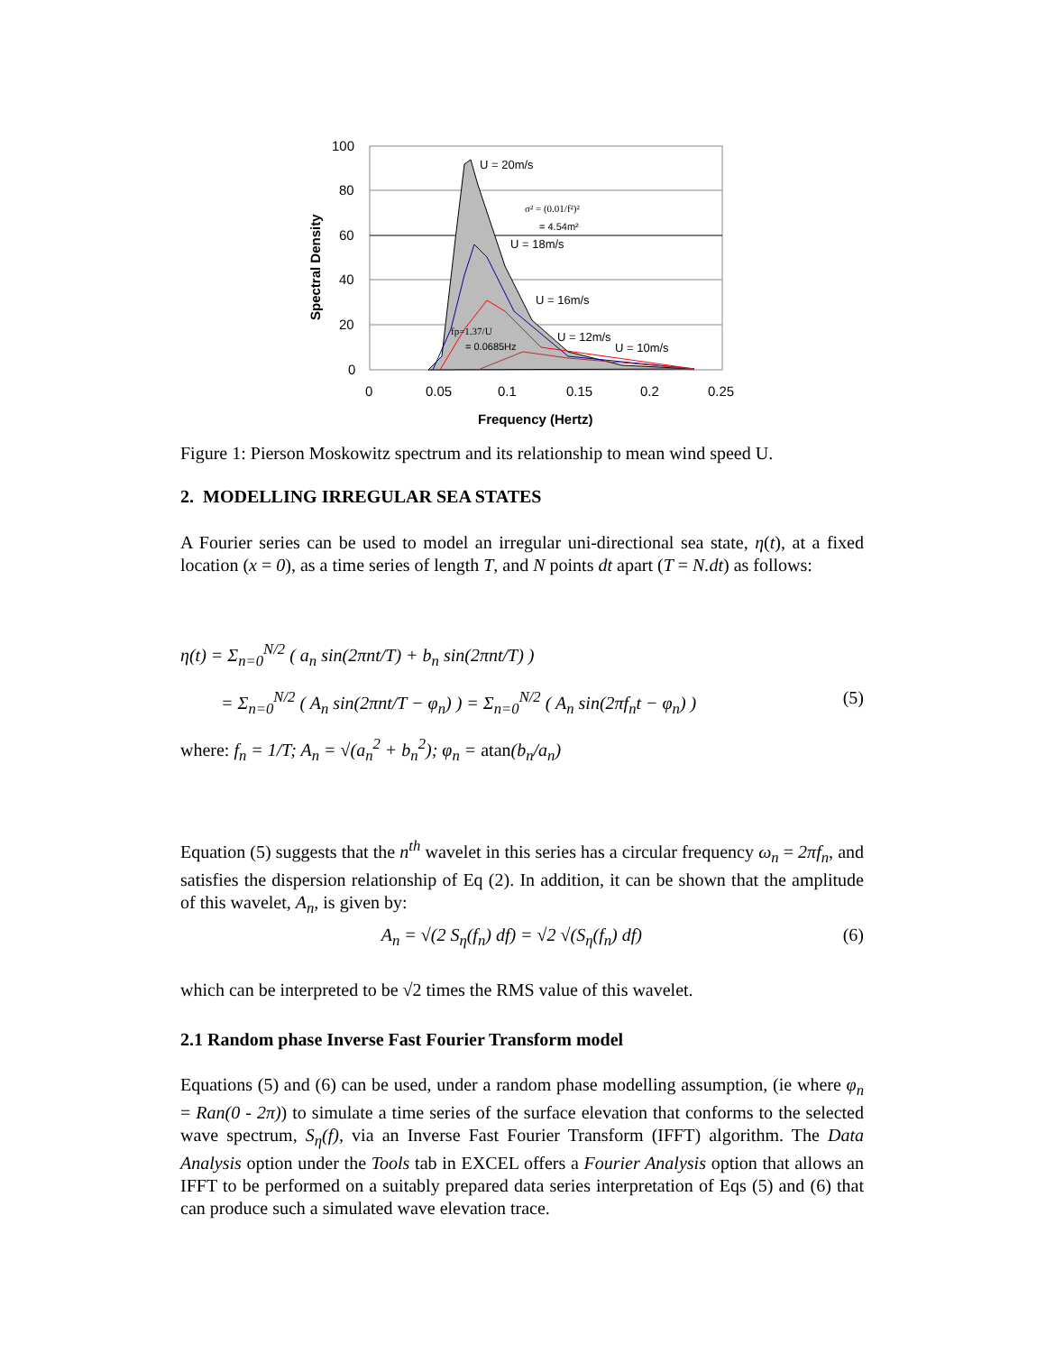100
80
60
40
20
0
0
0.05
0.1
0.15
0.2
0.25
Frequency (Hertz)
Spectral Density
U = 20m/s
U = 18m/s
U = 16m/s
U = 12m/s
U = 10m/s
σ² = (0.01/f²)²
= 4.54m²
fp=1.37/U
= 0.0685Hz
Figure 1: Pierson Moskowitz spectrum and its relationship to mean wind speed U.
2. MODELLING IRREGULAR SEA STATES
A Fourier series can be used to model an irregular uni-directional sea state, η(t), at a fixed location (x = 0), as a time series of length T, and N points dt apart (T = N.dt) as follows:
η(t) = Σ<sub>n=0</sub><sup>N/2</sup> ( a<sub>n</sub> sin(2πnt/T) + b<sub>n</sub> sin(2πnt/T) )
= Σ<sub>n=0</sub><sup>N/2</sup> ( A<sub>n</sub> sin(2πnt/T − φ<sub>n</sub>) ) = Σ<sub>n=0</sub><sup>N/2</sup> ( A<sub>n</sub> sin(2πf<sub>n</sub>t − φ<sub>n</sub>) ) (5)
where: f<sub>n</sub> = 1/T; A<sub>n</sub> = √(a<sub>n</sub><sup>2</sup> + b<sub>n</sub><sup>2</sup>); φ<sub>n</sub> = atan(b<sub>n</sub>/a<sub>n</sub>)
Equation (5) suggests that the n<sup>th</sup> wavelet in this series has a circular frequency ω<sub>n</sub> = 2πf<sub>n</sub>, and satisfies the dispersion relationship of Eq (2). In addition, it can be shown that the amplitude of this wavelet, A<sub>n</sub>, is given by:
A<sub>n</sub> = √(2 S<sub>η</sub>(f<sub>n</sub>) df) = √2 √(S<sub>η</sub>(f<sub>n</sub>) df) (6)
which can be interpreted to be √2 times the RMS value of this wavelet.
2.1 Random phase Inverse Fast Fourier Transform model
Equations (5) and (6) can be used, under a random phase modelling assumption, (ie where φ<sub>n</sub> = Ran(0 - 2π)) to simulate a time series of the surface elevation that conforms to the selected wave spectrum, S<sub>η</sub>(f), via an Inverse Fast Fourier Transform (IFFT) algorithm. The Data Analysis option under the Tools tab in EXCEL offers a Fourier Analysis option that allows an IFFT to be performed on a suitably prepared data series interpretation of Eqs (5) and (6) that can produce such a simulated wave elevation trace.